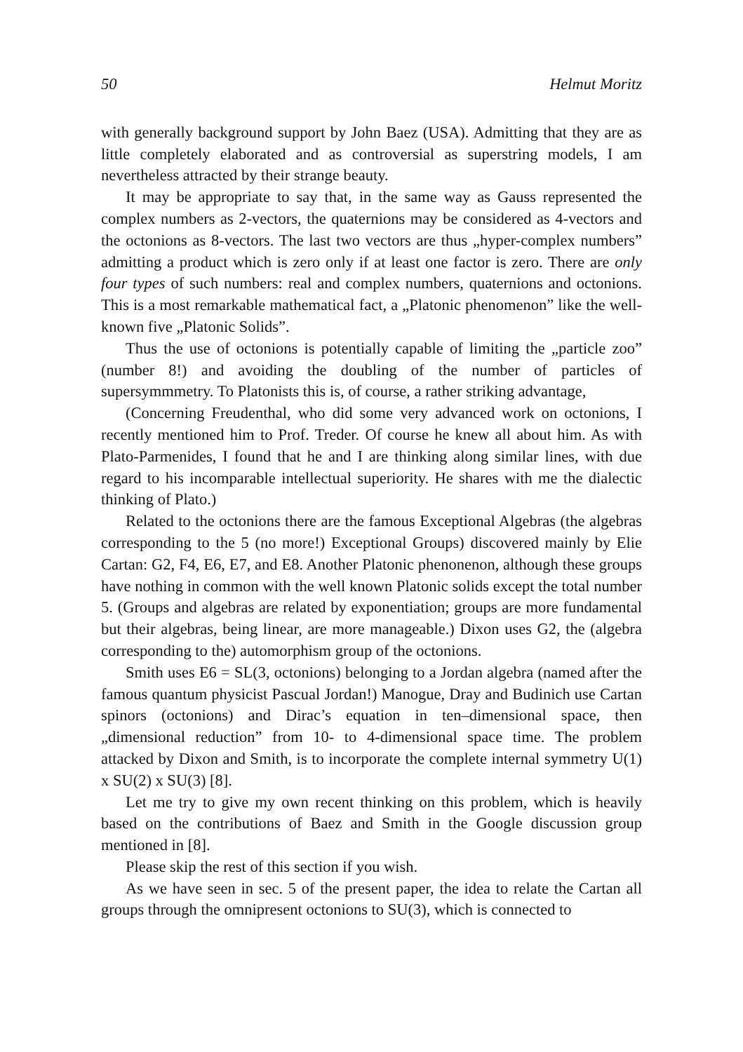50 Helmut Moritz
with generally background support by John Baez (USA). Admitting that they are as little completely elaborated and as controversial as superstring models, I am nevertheless attracted by their strange beauty.
It may be appropriate to say that, in the same way as Gauss represented the complex numbers as 2-vectors, the quaternions may be considered as 4-vectors and the octonions as 8-vectors. The last two vectors are thus „hyper-complex numbers” admitting a product which is zero only if at least one factor is zero. There are only four types of such numbers: real and complex numbers, quaternions and octonions. This is a most remarkable mathematical fact, a „Platonic phenomenon” like the well-known five „Platonic Solids”.
Thus the use of octonions is potentially capable of limiting the „particle zoo” (number 8!) and avoiding the doubling of the number of particles of supersymmmetry. To Platonists this is, of course, a rather striking advantage,
(Concerning Freudenthal, who did some very advanced work on octonions, I recently mentioned him to Prof. Treder. Of course he knew all about him. As with Plato-Parmenides, I found that he and I are thinking along similar lines, with due regard to his incomparable intellectual superiority. He shares with me the dialectic thinking of Plato.)
Related to the octonions there are the famous Exceptional Algebras (the algebras corresponding to the 5 (no more!) Exceptional Groups) discovered mainly by Elie Cartan: G2, F4, E6, E7, and E8. Another Platonic phenonenon, although these groups have nothing in common with the well known Platonic solids except the total number 5. (Groups and algebras are related by exponentiation; groups are more fundamental but their algebras, being linear, are more manageable.) Dixon uses G2, the (algebra corresponding to the) automorphism group of the octonions.
Smith uses E6 = SL(3, octonions) belonging to a Jordan algebra (named after the famous quantum physicist Pascual Jordan!) Manogue, Dray and Budinich use Cartan spinors (octonions) and Dirac’s equation in ten–dimensional space, then „dimensional reduction” from 10- to 4-dimensional space time. The problem attacked by Dixon and Smith, is to incorporate the complete internal symmetry U(1) x SU(2) x SU(3) [8].
Let me try to give my own recent thinking on this problem, which is heavily based on the contributions of Baez and Smith in the Google discussion group mentioned in [8].
Please skip the rest of this section if you wish.
As we have seen in sec. 5 of the present paper, the idea to relate the Cartan all groups through the omnipresent octonions to SU(3), which is connected to